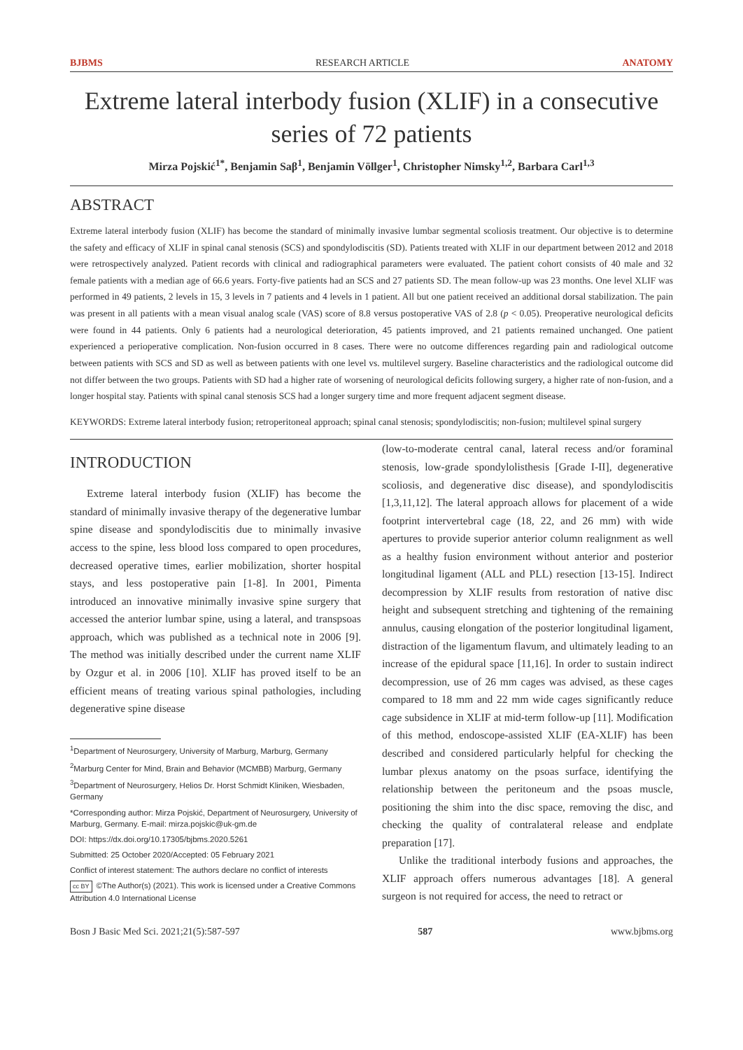BJBMS RESEARCH ARTICLE ANATOMY
Extreme lateral interbody fusion (XLIF) in a consecutive series of 72 patients
Mirza Pojskić<sup>1*</sup>, Benjamin Saβ<sup>1</sup>, Benjamin Völlger<sup>1</sup>, Christopher Nimsky<sup>1,2</sup>, Barbara Carl<sup>1,3</sup>
ABSTRACT
Extreme lateral interbody fusion (XLIF) has become the standard of minimally invasive lumbar segmental scoliosis treatment. Our objective is to determine the safety and efficacy of XLIF in spinal canal stenosis (SCS) and spondylodiscitis (SD). Patients treated with XLIF in our department between 2012 and 2018 were retrospectively analyzed. Patient records with clinical and radiographical parameters were evaluated. The patient cohort consists of 40 male and 32 female patients with a median age of 66.6 years. Forty-five patients had an SCS and 27 patients SD. The mean follow-up was 23 months. One level XLIF was performed in 49 patients, 2 levels in 15, 3 levels in 7 patients and 4 levels in 1 patient. All but one patient received an additional dorsal stabilization. The pain was present in all patients with a mean visual analog scale (VAS) score of 8.8 versus postoperative VAS of 2.8 (p < 0.05). Preoperative neurological deficits were found in 44 patients. Only 6 patients had a neurological deterioration, 45 patients improved, and 21 patients remained unchanged. One patient experienced a perioperative complication. Non-fusion occurred in 8 cases. There were no outcome differences regarding pain and radiological outcome between patients with SCS and SD as well as between patients with one level vs. multilevel surgery. Baseline characteristics and the radiological outcome did not differ between the two groups. Patients with SD had a higher rate of worsening of neurological deficits following surgery, a higher rate of non-fusion, and a longer hospital stay. Patients with spinal canal stenosis SCS had a longer surgery time and more frequent adjacent segment disease.
KEYWORDS: Extreme lateral interbody fusion; retroperitoneal approach; spinal canal stenosis; spondylodiscitis; non-fusion; multilevel spinal surgery
INTRODUCTION
Extreme lateral interbody fusion (XLIF) has become the standard of minimally invasive therapy of the degenerative lumbar spine disease and spondylodiscitis due to minimally invasive access to the spine, less blood loss compared to open procedures, decreased operative times, earlier mobilization, shorter hospital stays, and less postoperative pain [1-8]. In 2001, Pimenta introduced an innovative minimally invasive spine surgery that accessed the anterior lumbar spine, using a lateral, and transpsoas approach, which was published as a technical note in 2006 [9]. The method was initially described under the current name XLIF by Ozgur et al. in 2006 [10]. XLIF has proved itself to be an efficient means of treating various spinal pathologies, including degenerative spine disease
<sup>1</sup> Department of Neurosurgery, University of Marburg, Marburg, Germany
<sup>2</sup> Marburg Center for Mind, Brain and Behavior (MCMBB) Marburg, Germany
<sup>3</sup> Department of Neurosurgery, Helios Dr. Horst Schmidt Kliniken, Wiesbaden, Germany
*Corresponding author: Mirza Pojskić, Department of Neurosurgery, University of Marburg, Germany. E-mail: mirza.pojskic@uk-gm.de
DOI: https://dx.doi.org/10.17305/bjbms.2020.5261
Submitted: 25 October 2020/Accepted: 05 February 2021
Conflict of interest statement: The authors declare no conflict of interests
cc BY ©The Author(s) (2021). This work is licensed under a Creative Commons Attribution 4.0 International License
(low-to-moderate central canal, lateral recess and/or foraminal stenosis, low-grade spondylolisthesis [Grade I-II], degenerative scoliosis, and degenerative disc disease), and spondylodiscitis [1,3,11,12]. The lateral approach allows for placement of a wide footprint intervertebral cage (18, 22, and 26 mm) with wide apertures to provide superior anterior column realignment as well as a healthy fusion environment without anterior and posterior longitudinal ligament (ALL and PLL) resection [13-15]. Indirect decompression by XLIF results from restoration of native disc height and subsequent stretching and tightening of the remaining annulus, causing elongation of the posterior longitudinal ligament, distraction of the ligamentum flavum, and ultimately leading to an increase of the epidural space [11,16]. In order to sustain indirect decompression, use of 26 mm cages was advised, as these cages compared to 18 mm and 22 mm wide cages significantly reduce cage subsidence in XLIF at mid-term follow-up [11]. Modification of this method, endoscope-assisted XLIF (EA-XLIF) has been described and considered particularly helpful for checking the lumbar plexus anatomy on the psoas surface, identifying the relationship between the peritoneum and the psoas muscle, positioning the shim into the disc space, removing the disc, and checking the quality of contralateral release and endplate preparation [17].
Unlike the traditional interbody fusions and approaches, the XLIF approach offers numerous advantages [18]. A general surgeon is not required for access, the need to retract or
Bosn J Basic Med Sci. 2021;21(5):587-597 587 www.bjbms.org